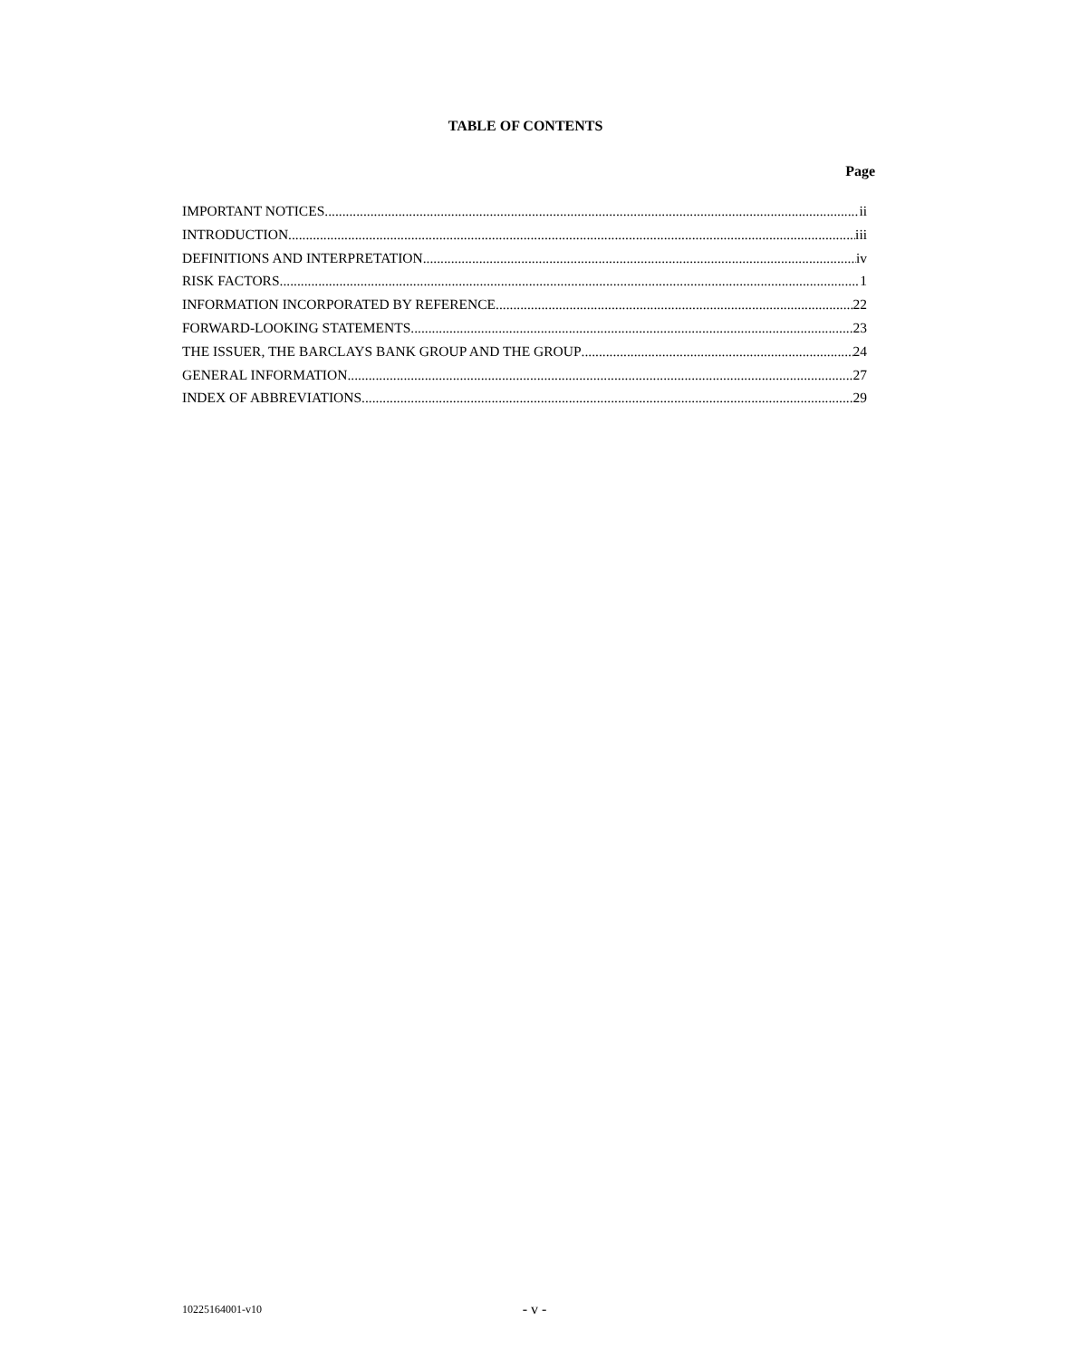TABLE OF CONTENTS
Page
IMPORTANT NOTICES ii
INTRODUCTION iii
DEFINITIONS AND INTERPRETATION iv
RISK FACTORS 1
INFORMATION INCORPORATED BY REFERENCE 22
FORWARD-LOOKING STATEMENTS 23
THE ISSUER, THE BARCLAYS BANK GROUP AND THE GROUP 24
GENERAL INFORMATION 27
INDEX OF ABBREVIATIONS 29
10225164001-v10
- v -